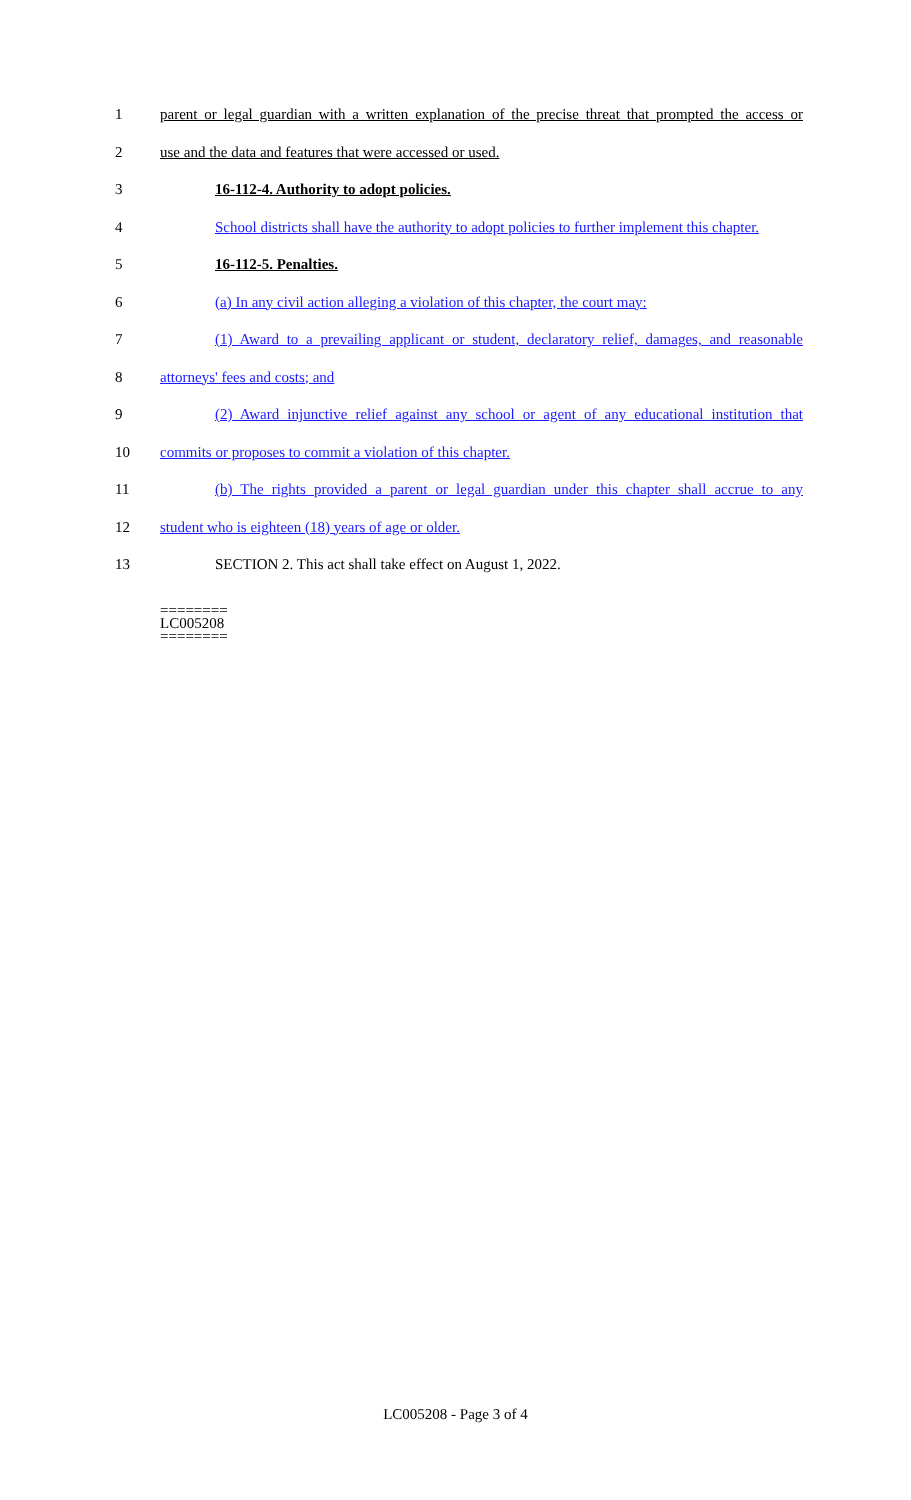1 parent or legal guardian with a written explanation of the precise threat that prompted the access or
2 use and the data and features that were accessed or used.
3 16-112-4. Authority to adopt policies.
4 School districts shall have the authority to adopt policies to further implement this chapter.
5 16-112-5. Penalties.
6 (a) In any civil action alleging a violation of this chapter, the court may:
7 (1) Award to a prevailing applicant or student, declaratory relief, damages, and reasonable
8 attorneys' fees and costs; and
9 (2) Award injunctive relief against any school or agent of any educational institution that
10 commits or proposes to commit a violation of this chapter.
11 (b) The rights provided a parent or legal guardian under this chapter shall accrue to any
12 student who is eighteen (18) years of age or older.
13 SECTION 2. This act shall take effect on August 1, 2022.
========
LC005208
========
LC005208 - Page 3 of 4